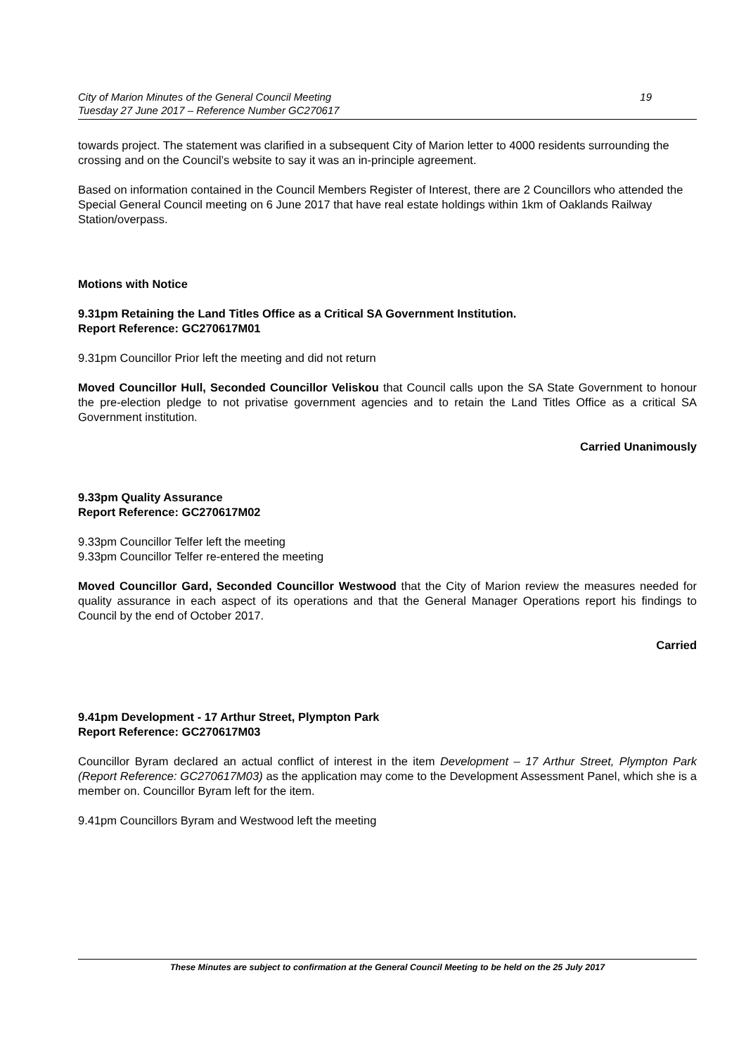City of Marion Minutes of the General Council Meeting
Tuesday 27 June 2017 – Reference Number GC270617
19
towards project. The statement was clarified in a subsequent City of Marion letter to 4000 residents surrounding the crossing and on the Council’s website to say it was an in-principle agreement.
Based on information contained in the Council Members Register of Interest, there are 2 Councillors who attended the Special General Council meeting on 6 June 2017 that have real estate holdings within 1km of Oaklands Railway Station/overpass.
Motions with Notice
9.31pm Retaining the Land Titles Office as a Critical SA Government Institution.
Report Reference: GC270617M01
9.31pm Councillor Prior left the meeting and did not return
Moved Councillor Hull, Seconded Councillor Veliskou that Council calls upon the SA State Government to honour the pre-election pledge to not privatise government agencies and to retain the Land Titles Office as a critical SA Government institution.
Carried Unanimously
9.33pm Quality Assurance
Report Reference: GC270617M02
9.33pm Councillor Telfer left the meeting
9.33pm Councillor Telfer re-entered the meeting
Moved Councillor Gard, Seconded Councillor Westwood that the City of Marion review the measures needed for quality assurance in each aspect of its operations and that the General Manager Operations report his findings to Council by the end of October 2017.
Carried
9.41pm Development - 17 Arthur Street, Plympton Park
Report Reference: GC270617M03
Councillor Byram declared an actual conflict of interest in the item Development – 17 Arthur Street, Plympton Park (Report Reference: GC270617M03) as the application may come to the Development Assessment Panel, which she is a member on. Councillor Byram left for the item.
9.41pm Councillors Byram and Westwood left the meeting
These Minutes are subject to confirmation at the General Council Meeting to be held on the 25 July 2017